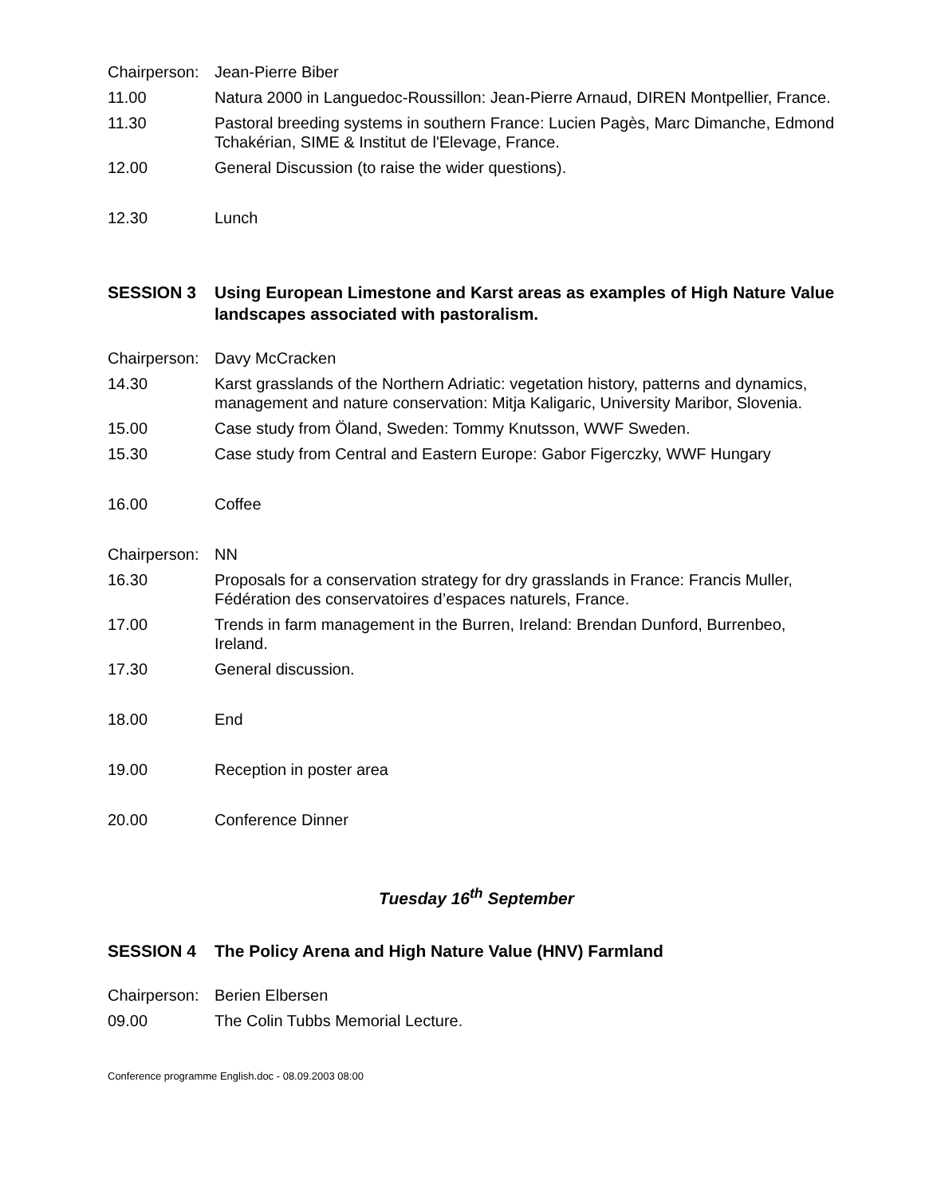Chairperson:
Jean-Pierre Biber
11.00 Natura 2000 in Languedoc-Roussillon: Jean-Pierre Arnaud, DIREN Montpellier, France.
11.30 Pastoral breeding systems in southern France: Lucien Pagès, Marc Dimanche, Edmond Tchakérian, SIME & Institut de l'Elevage, France.
12.00 General Discussion (to raise the wider questions).
12.30 Lunch
SESSION 3 Using European Limestone and Karst areas as examples of High Nature Value landscapes associated with pastoralism.
Chairperson:
Davy McCracken
14.30 Karst grasslands of the Northern Adriatic: vegetation history, patterns and dynamics, management and nature conservation: Mitja Kaligaric, University Maribor, Slovenia.
15.00 Case study from Öland, Sweden: Tommy Knutsson, WWF Sweden.
15.30 Case study from Central and Eastern Europe: Gabor Figerczky, WWF Hungary
16.00 Coffee
Chairperson:
NN
16.30 Proposals for a conservation strategy for dry grasslands in France: Francis Muller, Fédération des conservatoires d’espaces naturels, France.
17.00 Trends in farm management in the Burren, Ireland: Brendan Dunford, Burrenbeo, Ireland.
17.30 General discussion.
18.00 End
19.00 Reception in poster area
20.00 Conference Dinner
Tuesday 16<sup>th</sup> September
SESSION 4 The Policy Arena and High Nature Value (HNV) Farmland
Chairperson:
Berien Elbersen
09.00 The Colin Tubbs Memorial Lecture.
Conference programme English.doc - 08.09.2003 08:00